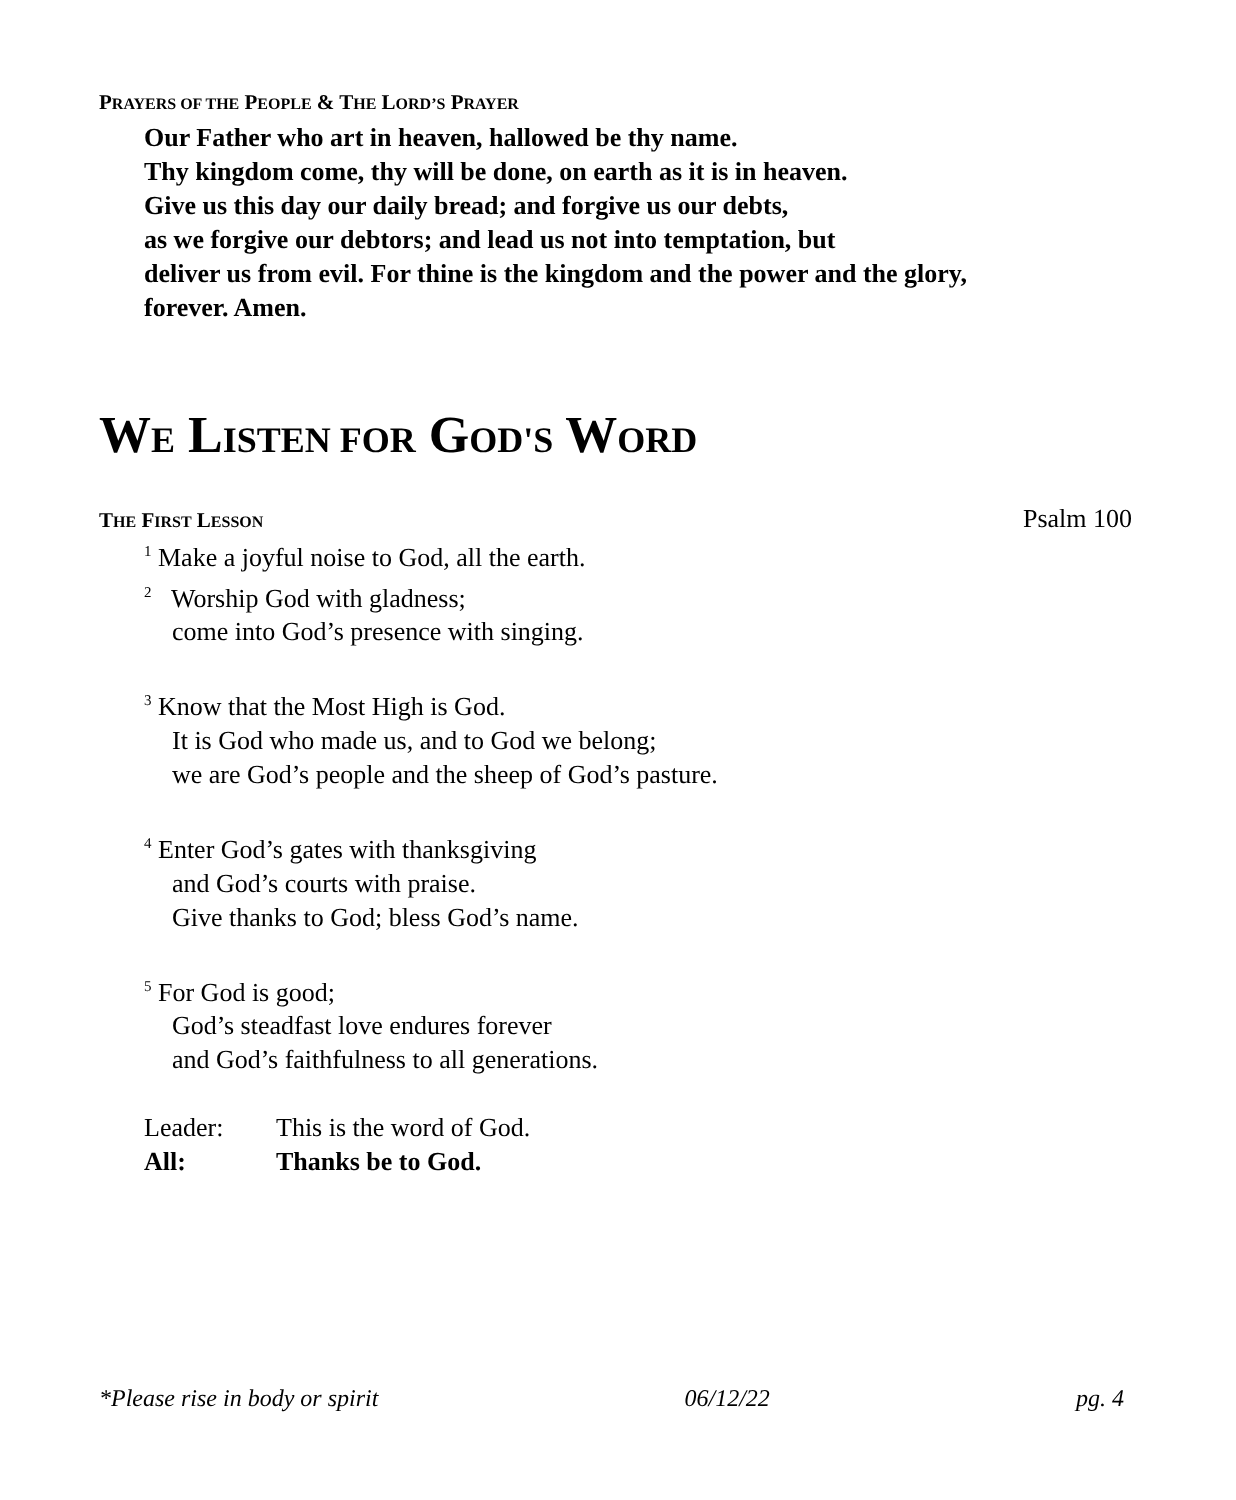PRAYERS OF THE PEOPLE & THE LORD’S PRAYER
Our Father who art in heaven, hallowed be thy name.
Thy kingdom come, thy will be done, on earth as it is in heaven.
Give us this day our daily bread; and forgive us our debts,
as we forgive our debtors; and lead us not into temptation, but
deliver us from evil. For thine is the kingdom and the power and the glory,
forever. Amen.
WE LISTEN FOR GOD'S WORD
THE FIRST LESSON Psalm 100
<sup>1</sup> Make a joyful noise to God, all the earth.
<sup>2</sup> Worship God with gladness;
come into God’s presence with singing.
<sup>3</sup> Know that the Most High is God.
It is God who made us, and to God we belong;
we are God’s people and the sheep of God’s pasture.
<sup>4</sup> Enter God’s gates with thanksgiving
and God’s courts with praise.
Give thanks to God; bless God’s name.
<sup>5</sup> For God is good;
God’s steadfast love endures forever
and God’s faithfulness to all generations.
Leader: This is the word of God.
All: Thanks be to God.
*Please rise in body or spirit 06/12/22 pg. 4